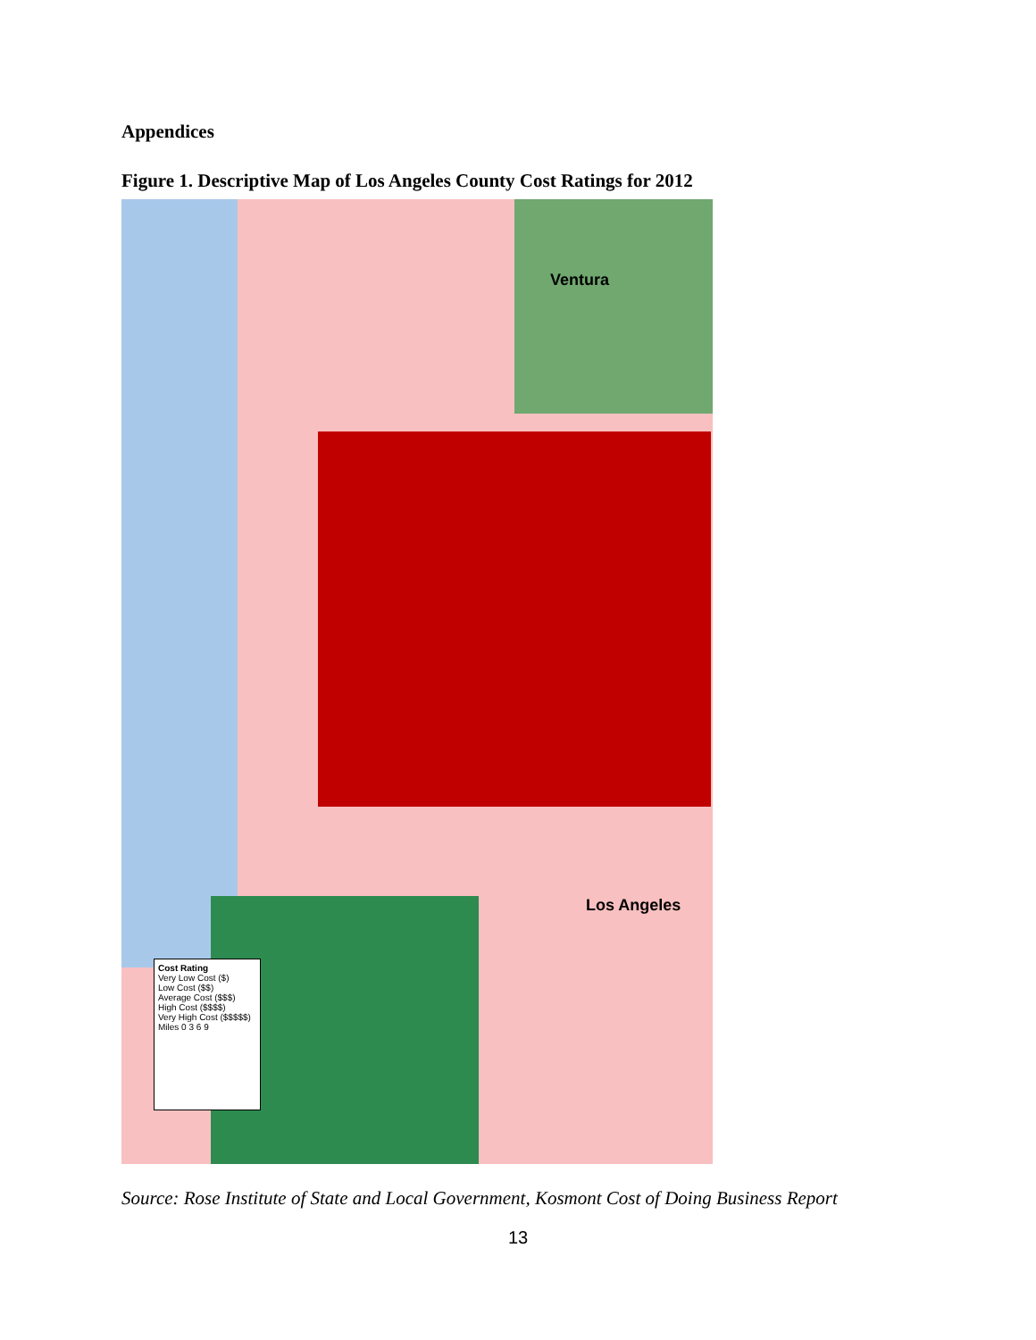Appendices
Figure 1. Descriptive Map of Los Angeles County Cost Ratings for 2012
Cost Rating
Very Low Cost ($)
Low Cost ($$)
Average Cost ($$$)
High Cost ($$$$)
Very High Cost ($$$$$)
Miles 0 3 6 9
Ventura
Los Angeles
Source: Rose Institute of State and Local Government, Kosmont Cost of Doing Business Report
13